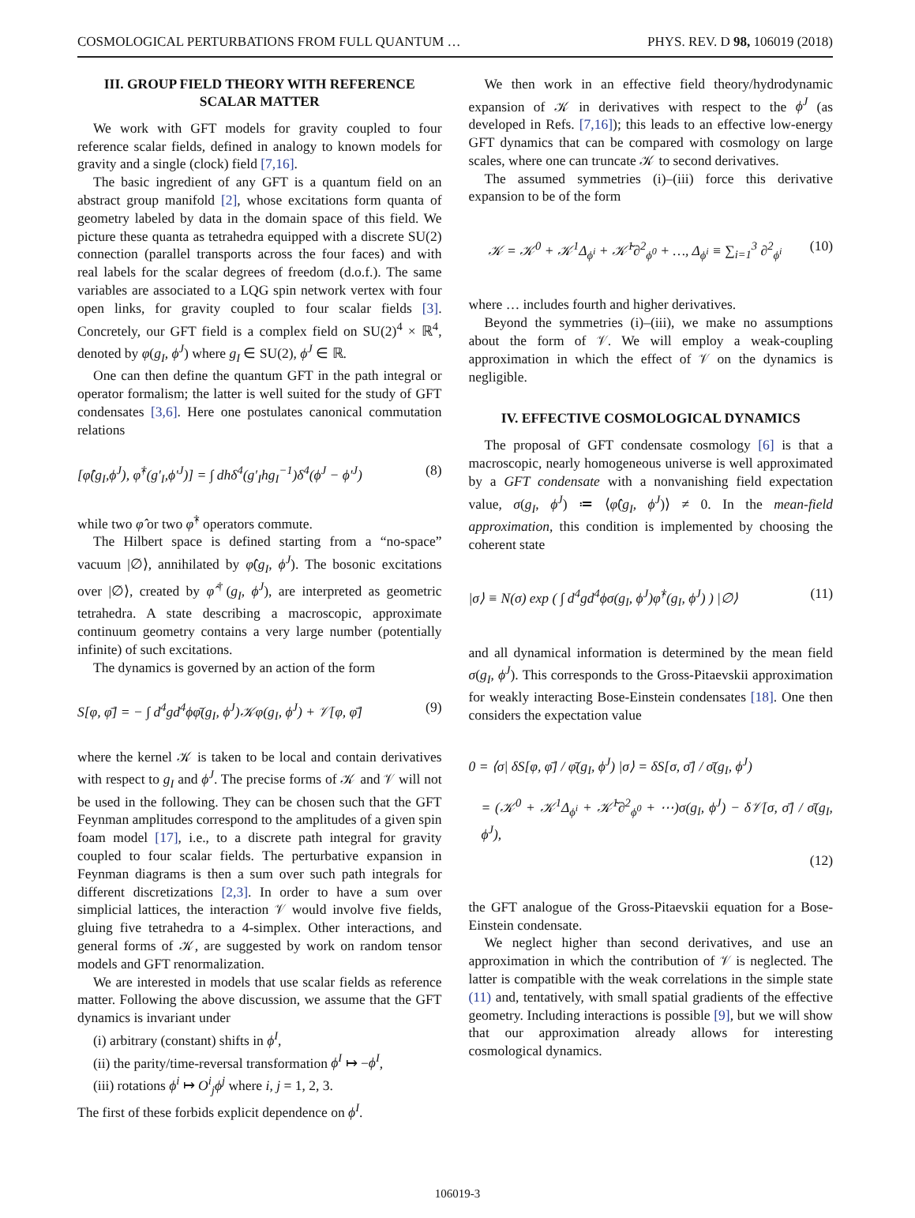COSMOLOGICAL PERTURBATIONS FROM FULL QUANTUM … PHYS. REV. D 98, 106019 (2018)
III. GROUP FIELD THEORY WITH REFERENCE SCALAR MATTER
We work with GFT models for gravity coupled to four reference scalar fields, defined in analogy to known models for gravity and a single (clock) field [7,16].
The basic ingredient of any GFT is a quantum field on an abstract group manifold [2], whose excitations form quanta of geometry labeled by data in the domain space of this field. We picture these quanta as tetrahedra equipped with a discrete SU(2) connection (parallel transports across the four faces) and with real labels for the scalar degrees of freedom (d.o.f.). The same variables are associated to a LQG spin network vertex with four open links, for gravity coupled to four scalar fields [3]. Concretely, our GFT field is a complex field on SU(2)<sup>4</sup> × ℝ<sup>4</sup>, denoted by φ(g<sub>I</sub>, ϕ<sup>J</sup>) where g<sub>I</sub> ∈ SU(2), ϕ<sup>J</sup> ∈ ℝ.
One can then define the quantum GFT in the path integral or operator formalism; the latter is well suited for the study of GFT condensates [3,6]. Here one postulates canonical commutation relations
[φ̂(g<sub>I</sub>,ϕ<sup>J</sup>), φ̂<sup>†</sup>(g′<sub>I</sub>,ϕ′<sup>J</sup>)] = ∫ dhδ<sup>4</sup>(g′<sub>I</sub>hg<sub>I</sub><sup>−1</sup>)δ<sup>4</sup>(ϕ<sup>J</sup> − ϕ′<sup>J</sup>) (8)
while two φ̂ or two φ̂<sup>†</sup> operators commute.
The Hilbert space is defined starting from a “no-space” vacuum |∅⟩, annihilated by φ̂(g<sub>I</sub>, ϕ<sup>J</sup>). The bosonic excitations over |∅⟩, created by φ̂<sup>†</sup>(g<sub>I</sub>, ϕ<sup>J</sup>), are interpreted as geometric tetrahedra. A state describing a macroscopic, approximate continuum geometry contains a very large number (potentially infinite) of such excitations.
The dynamics is governed by an action of the form
S[φ, φ̄] = − ∫ d<sup>4</sup>gd<sup>4</sup>ϕφ̄(g<sub>I</sub>, ϕ<sup>J</sup>)𝒦φ(g<sub>I</sub>, ϕ<sup>J</sup>) + 𝒱[φ, φ̄] (9)
where the kernel 𝒦 is taken to be local and contain derivatives with respect to g<sub>I</sub> and ϕ<sup>J</sup>. The precise forms of 𝒦 and 𝒱 will not be used in the following. They can be chosen such that the GFT Feynman amplitudes correspond to the amplitudes of a given spin foam model [17], i.e., to a discrete path integral for gravity coupled to four scalar fields. The perturbative expansion in Feynman diagrams is then a sum over such path integrals for different discretizations [2,3]. In order to have a sum over simplicial lattices, the interaction 𝒱 would involve five fields, gluing five tetrahedra to a 4-simplex. Other interactions, and general forms of 𝒦, are suggested by work on random tensor models and GFT renormalization.
We are interested in models that use scalar fields as reference matter. Following the above discussion, we assume that the GFT dynamics is invariant under
(i) arbitrary (constant) shifts in ϕ<sup>I</sup>,
(ii) the parity/time-reversal transformation ϕ<sup>I</sup> ↦ −ϕ<sup>I</sup>,
(iii) rotations ϕ<sup>i</sup> ↦ O<sup>i</sup><sub>j</sub>ϕ<sup>j</sup> where i, j = 1, 2, 3.
The first of these forbids explicit dependence on ϕ<sup>I</sup>.
We then work in an effective field theory/hydrodynamic expansion of 𝒦 in derivatives with respect to the ϕ<sup>J</sup> (as developed in Refs. [7,16]); this leads to an effective low-energy GFT dynamics that can be compared with cosmology on large scales, where one can truncate 𝒦 to second derivatives.
The assumed symmetries (i)–(iii) force this derivative expansion to be of the form
𝒦 = 𝒦<sup>0</sup> + 𝒦<sup>1</sup>Δ<sub>ϕ<sup>i</sup></sub> + 𝒦̃<sup>1</sup>∂<sup>2</sup><sub>ϕ<sup>0</sup></sub> + …, Δ<sub>ϕ<sup>i</sup></sub> ≡ ∑<sub>i=1</sub><sup>3</sup> ∂<sup>2</sup><sub>ϕ<sup>i</sup></sub> (10)
where … includes fourth and higher derivatives.
Beyond the symmetries (i)–(iii), we make no assumptions about the form of 𝒱. We will employ a weak-coupling approximation in which the effect of 𝒱 on the dynamics is negligible.
IV. EFFECTIVE COSMOLOGICAL DYNAMICS
The proposal of GFT condensate cosmology [6] is that a macroscopic, nearly homogeneous universe is well approximated by a GFT condensate with a nonvanishing field expectation value, σ(g<sub>I</sub>, ϕ<sup>J</sup>) ≔ ⟨φ̂(g<sub>I</sub>, ϕ<sup>J</sup>)⟩ ≠ 0. In the mean-field approximation, this condition is implemented by choosing the coherent state
|σ⟩ ≡ N(σ) exp ( ∫ d<sup>4</sup>gd<sup>4</sup>ϕσ(g<sub>I</sub>, ϕ<sup>J</sup>)φ̂<sup>†</sup>(g<sub>I</sub>, ϕ<sup>J</sup>) ) |∅⟩ (11)
and all dynamical information is determined by the mean field σ(g<sub>I</sub>, ϕ<sup>J</sup>). This corresponds to the Gross-Pitaevskii approximation for weakly interacting Bose-Einstein condensates [18]. One then considers the expectation value
0 = ⟨σ| δS[φ, φ̄] / φ̄(g<sub>I</sub>, ϕ<sup>J</sup>) |σ⟩ = δS[σ, σ̄] / σ̄(g<sub>I</sub>, ϕ<sup>J</sup>)
= (𝒦<sup>0</sup> + 𝒦<sup>1</sup>Δ<sub>ϕ<sup>i</sup></sub> + 𝒦̃<sup>1</sup>∂<sup>2</sup><sub>ϕ<sup>0</sup></sub> + ⋯)σ(g<sub>I</sub>, ϕ<sup>J</sup>) − δ𝒱[σ, σ̄] / σ̄(g<sub>I</sub>, ϕ<sup>J</sup>),
(12)
the GFT analogue of the Gross-Pitaevskii equation for a Bose-Einstein condensate.
We neglect higher than second derivatives, and use an approximation in which the contribution of 𝒱 is neglected. The latter is compatible with the weak correlations in the simple state (11) and, tentatively, with small spatial gradients of the effective geometry. Including interactions is possible [9], but we will show that our approximation already allows for interesting cosmological dynamics.
106019-3